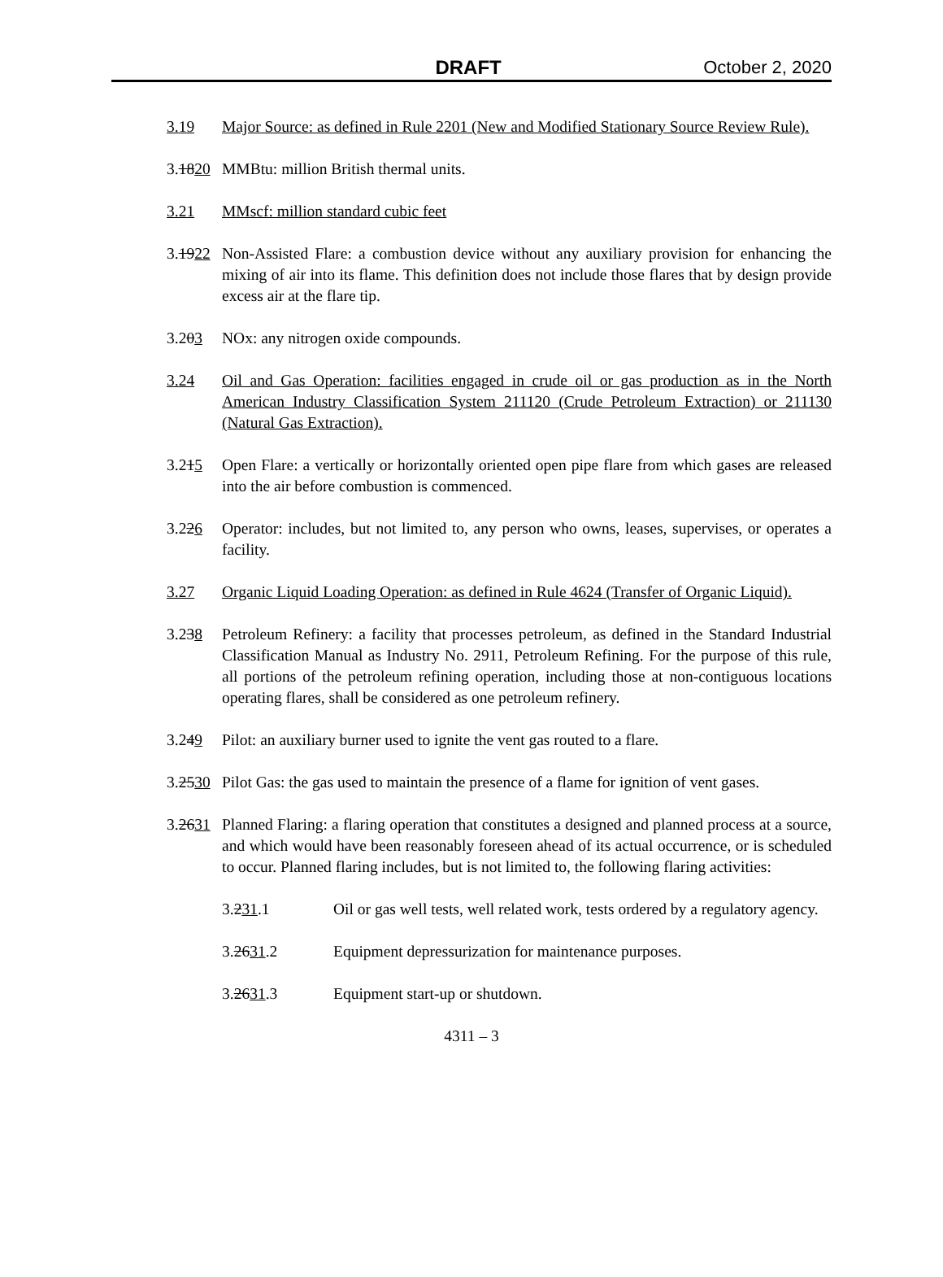DRAFT October 2, 2020
3.19 Major Source: as defined in Rule 2201 (New and Modified Stationary Source Review Rule).
3.1820
MMBtu: million British thermal units.
3.21 MMscf: million standard cubic feet
3.1922
Non-Assisted Flare: a combustion device without any auxiliary provision for enhancing the mixing of air into its flame. This definition does not include those flares that by design provide excess air at the flare tip.
3.203 NOx: any nitrogen oxide compounds.
3.24 Oil and Gas Operation: facilities engaged in crude oil or gas production as in the North American Industry Classification System 211120 (Crude Petroleum Extraction) or 211130 (Natural Gas Extraction).
3.215 Open Flare: a vertically or horizontally oriented open pipe flare from which gases are released into the air before combustion is commenced.
3.226 Operator: includes, but not limited to, any person who owns, leases, supervises, or operates a facility.
3.27 Organic Liquid Loading Operation: as defined in Rule 4624 (Transfer of Organic Liquid).
3.238 Petroleum Refinery: a facility that processes petroleum, as defined in the Standard Industrial Classification Manual as Industry No. 2911, Petroleum Refining. For the purpose of this rule, all portions of the petroleum refining operation, including those at non-contiguous locations operating flares, shall be considered as one petroleum refinery.
3.249 Pilot: an auxiliary burner used to ignite the vent gas routed to a flare.
3.2530
Pilot Gas: the gas used to maintain the presence of a flame for ignition of vent gases.
3.2631
Planned Flaring: a flaring operation that constitutes a designed and planned process at a source, and which would have been reasonably foreseen ahead of its actual occurrence, or is scheduled to occur. Planned flaring includes, but is not limited to, the following flaring activities:
3.231.1 Oil or gas well tests, well related work, tests ordered by a regulatory agency.
3.2631.2 Equipment depressurization for maintenance purposes.
3.2631.3 Equipment start-up or shutdown.
4311 – 3